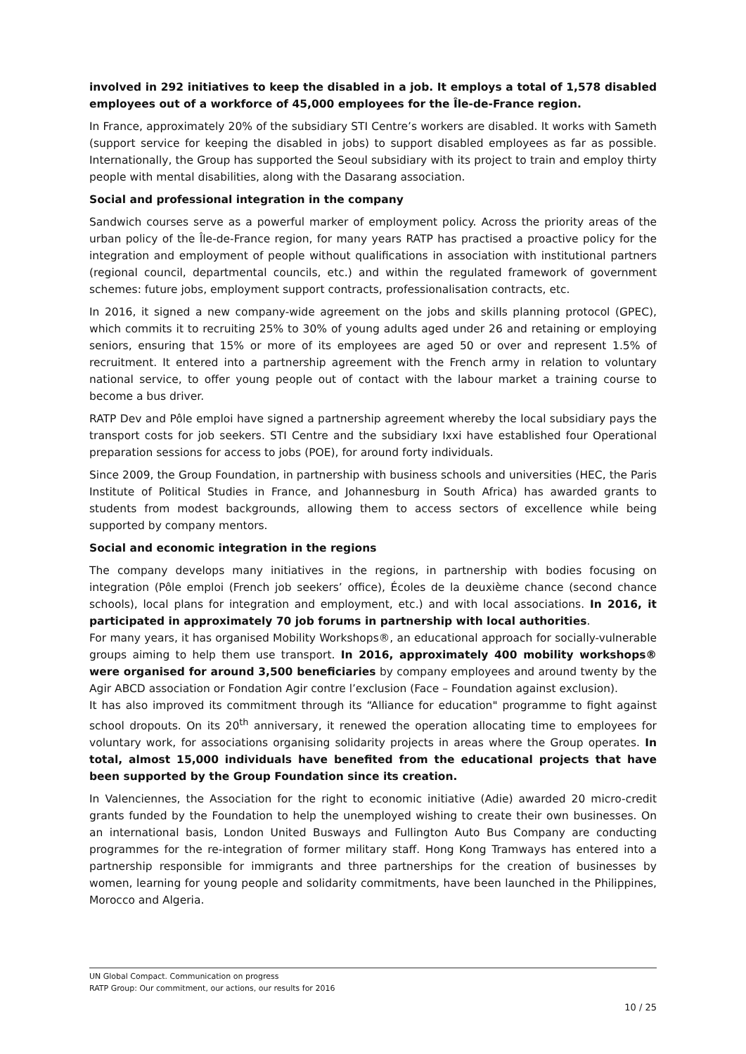involved in 292 initiatives to keep the disabled in a job. It employs a total of 1,578 disabled employees out of a workforce of 45,000 employees for the Île-de-France region.
In France, approximately 20% of the subsidiary STI Centre’s workers are disabled. It works with Sameth (support service for keeping the disabled in jobs) to support disabled employees as far as possible. Internationally, the Group has supported the Seoul subsidiary with its project to train and employ thirty people with mental disabilities, along with the Dasarang association.
Social and professional integration in the company
Sandwich courses serve as a powerful marker of employment policy. Across the priority areas of the urban policy of the Île-de-France region, for many years RATP has practised a proactive policy for the integration and employment of people without qualifications in association with institutional partners (regional council, departmental councils, etc.) and within the regulated framework of government schemes: future jobs, employment support contracts, professionalisation contracts, etc.
In 2016, it signed a new company-wide agreement on the jobs and skills planning protocol (GPEC), which commits it to recruiting 25% to 30% of young adults aged under 26 and retaining or employing seniors, ensuring that 15% or more of its employees are aged 50 or over and represent 1.5% of recruitment. It entered into a partnership agreement with the French army in relation to voluntary national service, to offer young people out of contact with the labour market a training course to become a bus driver.
RATP Dev and Pôle emploi have signed a partnership agreement whereby the local subsidiary pays the transport costs for job seekers. STI Centre and the subsidiary Ixxi have established four Operational preparation sessions for access to jobs (POE), for around forty individuals.
Since 2009, the Group Foundation, in partnership with business schools and universities (HEC, the Paris Institute of Political Studies in France, and Johannesburg in South Africa) has awarded grants to students from modest backgrounds, allowing them to access sectors of excellence while being supported by company mentors.
Social and economic integration in the regions
The company develops many initiatives in the regions, in partnership with bodies focusing on integration (Pôle emploi (French job seekers’ office), Écoles de la deuxième chance (second chance schools), local plans for integration and employment, etc.) and with local associations. In 2016, it participated in approximately 70 job forums in partnership with local authorities.
For many years, it has organised Mobility Workshops®, an educational approach for socially-vulnerable groups aiming to help them use transport. In 2016, approximately 400 mobility workshops® were organised for around 3,500 beneficiaries by company employees and around twenty by the Agir ABCD association or Fondation Agir contre l’exclusion (Face – Foundation against exclusion).
It has also improved its commitment through its “Alliance for education" programme to fight against school dropouts. On its 20<sup>th</sup> anniversary, it renewed the operation allocating time to employees for voluntary work, for associations organising solidarity projects in areas where the Group operates. In total, almost 15,000 individuals have benefited from the educational projects that have been supported by the Group Foundation since its creation.
In Valenciennes, the Association for the right to economic initiative (Adie) awarded 20 micro-credit grants funded by the Foundation to help the unemployed wishing to create their own businesses. On an international basis, London United Busways and Fullington Auto Bus Company are conducting programmes for the re-integration of former military staff. Hong Kong Tramways has entered into a partnership responsible for immigrants and three partnerships for the creation of businesses by women, learning for young people and solidarity commitments, have been launched in the Philippines, Morocco and Algeria.
UN Global Compact. Communication on progress
RATP Group: Our commitment, our actions, our results for 2016
10 / 25